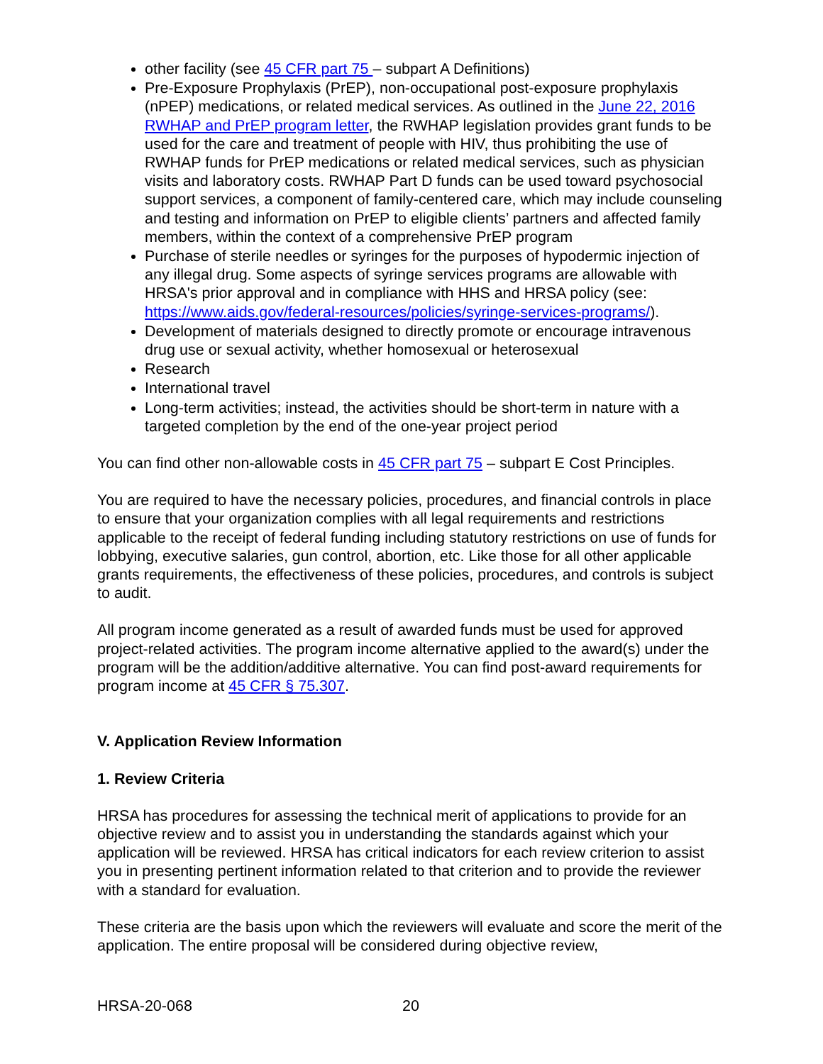other facility (see 45 CFR part 75 – subpart A Definitions)
Pre-Exposure Prophylaxis (PrEP), non-occupational post-exposure prophylaxis (nPEP) medications, or related medical services. As outlined in the June 22, 2016 RWHAP and PrEP program letter, the RWHAP legislation provides grant funds to be used for the care and treatment of people with HIV, thus prohibiting the use of RWHAP funds for PrEP medications or related medical services, such as physician visits and laboratory costs. RWHAP Part D funds can be used toward psychosocial support services, a component of family-centered care, which may include counseling and testing and information on PrEP to eligible clients’ partners and affected family members, within the context of a comprehensive PrEP program
Purchase of sterile needles or syringes for the purposes of hypodermic injection of any illegal drug. Some aspects of syringe services programs are allowable with HRSA's prior approval and in compliance with HHS and HRSA policy (see: https://www.aids.gov/federal-resources/policies/syringe-services-programs/).
Development of materials designed to directly promote or encourage intravenous drug use or sexual activity, whether homosexual or heterosexual
Research
International travel
Long-term activities; instead, the activities should be short-term in nature with a targeted completion by the end of the one-year project period
You can find other non-allowable costs in 45 CFR part 75 – subpart E Cost Principles.
You are required to have the necessary policies, procedures, and financial controls in place to ensure that your organization complies with all legal requirements and restrictions applicable to the receipt of federal funding including statutory restrictions on use of funds for lobbying, executive salaries, gun control, abortion, etc. Like those for all other applicable grants requirements, the effectiveness of these policies, procedures, and controls is subject to audit.
All program income generated as a result of awarded funds must be used for approved project-related activities. The program income alternative applied to the award(s) under the program will be the addition/additive alternative. You can find post-award requirements for program income at 45 CFR § 75.307.
V. Application Review Information
1. Review Criteria
HRSA has procedures for assessing the technical merit of applications to provide for an objective review and to assist you in understanding the standards against which your application will be reviewed. HRSA has critical indicators for each review criterion to assist you in presenting pertinent information related to that criterion and to provide the reviewer with a standard for evaluation.
These criteria are the basis upon which the reviewers will evaluate and score the merit of the application. The entire proposal will be considered during objective review,
HRSA-20-068 20